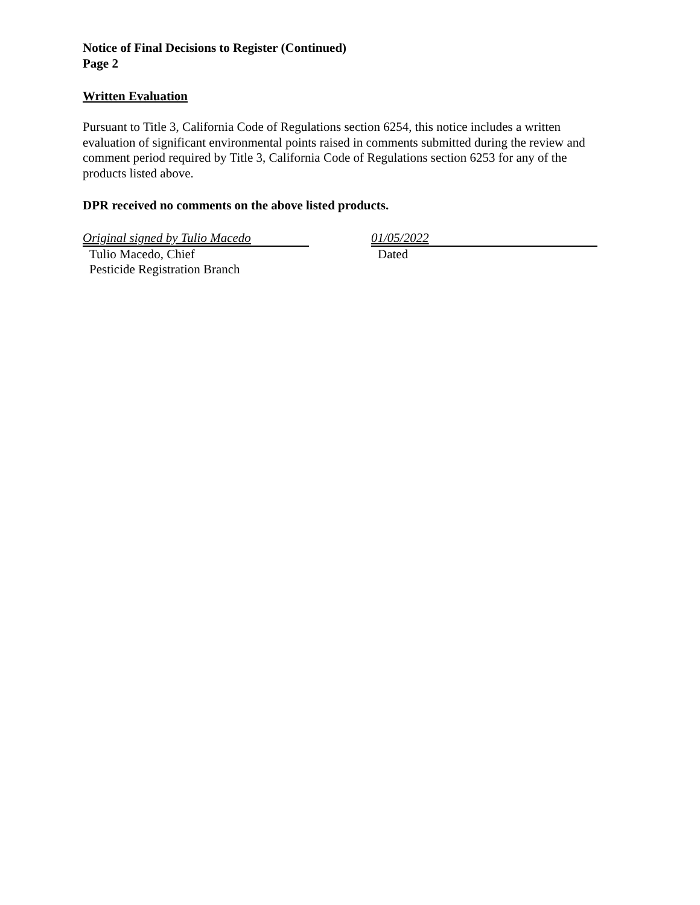Notice of Final Decisions to Register (Continued)
Page 2
Written Evaluation
Pursuant to Title 3, California Code of Regulations section 6254, this notice includes a written evaluation of significant environmental points raised in comments submitted during the review and comment period required by Title 3, California Code of Regulations section 6253 for any of the products listed above.
DPR received no comments on the above listed products.
Original signed by Tulio Macedo
Tulio Macedo, Chief
Pesticide Registration Branch
01/05/2022
Dated